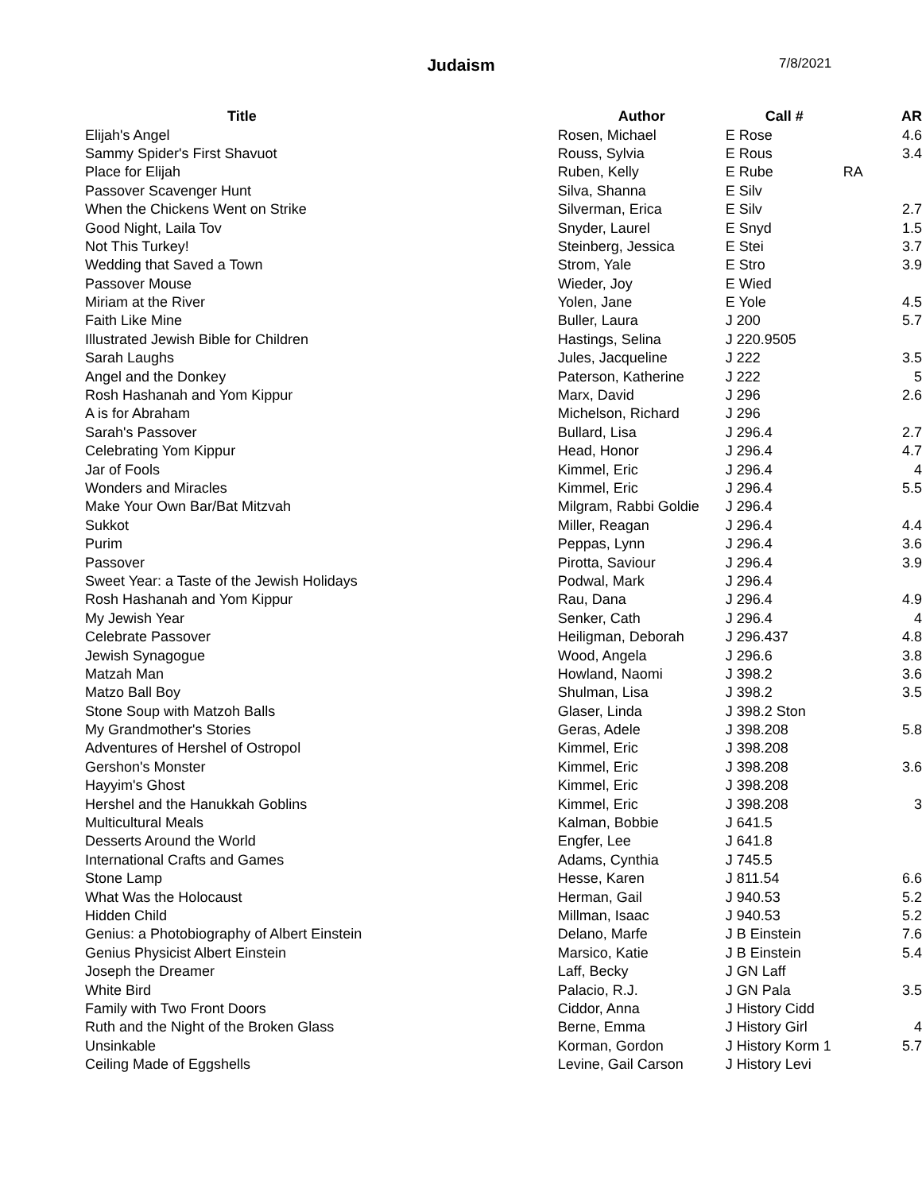Judaism 7/8/2021
| Title | Author | Call # | | AR |
| --- | --- | --- | --- | --- |
| Elijah's Angel | Rosen, Michael | E Rose | | 4.6 |
| Sammy Spider's First Shavuot | Rouss, Sylvia | E Rous | | 3.4 |
| Place for Elijah | Ruben, Kelly | E Rube | RA | |
| Passover Scavenger Hunt | Silva, Shanna | E Silv | | |
| When the Chickens Went on Strike | Silverman, Erica | E Silv | | 2.7 |
| Good Night, Laila Tov | Snyder, Laurel | E Snyd | | 1.5 |
| Not This Turkey! | Steinberg, Jessica | E Stei | | 3.7 |
| Wedding that Saved a Town | Strom, Yale | E Stro | | 3.9 |
| Passover Mouse | Wieder, Joy | E Wied | | |
| Miriam at the River | Yolen, Jane | E Yole | | 4.5 |
| Faith Like Mine | Buller, Laura | J 200 | | 5.7 |
| Illustrated Jewish Bible for Children | Hastings, Selina | J 220.9505 | | |
| Sarah Laughs | Jules, Jacqueline | J 222 | | 3.5 |
| Angel and the Donkey | Paterson, Katherine | J 222 | | 5 |
| Rosh Hashanah and Yom Kippur | Marx, David | J 296 | | 2.6 |
| A is for Abraham | Michelson, Richard | J 296 | | |
| Sarah's Passover | Bullard, Lisa | J 296.4 | | 2.7 |
| Celebrating Yom Kippur | Head, Honor | J 296.4 | | 4.7 |
| Jar of Fools | Kimmel, Eric | J 296.4 | | 4 |
| Wonders and Miracles | Kimmel, Eric | J 296.4 | | 5.5 |
| Make Your Own Bar/Bat Mitzvah | Milgram, Rabbi Goldie | J 296.4 | | |
| Sukkot | Miller, Reagan | J 296.4 | | 4.4 |
| Purim | Peppas, Lynn | J 296.4 | | 3.6 |
| Passover | Pirotta, Saviour | J 296.4 | | 3.9 |
| Sweet Year: a Taste of the Jewish Holidays | Podwal, Mark | J 296.4 | | |
| Rosh Hashanah and Yom Kippur | Rau, Dana | J 296.4 | | 4.9 |
| My Jewish Year | Senker, Cath | J 296.4 | | 4 |
| Celebrate Passover | Heiligman, Deborah | J 296.437 | | 4.8 |
| Jewish Synagogue | Wood, Angela | J 296.6 | | 3.8 |
| Matzah Man | Howland, Naomi | J 398.2 | | 3.6 |
| Matzo Ball Boy | Shulman, Lisa | J 398.2 | | 3.5 |
| Stone Soup with Matzoh Balls | Glaser, Linda | J 398.2 Ston | | |
| My Grandmother's Stories | Geras, Adele | J 398.208 | | 5.8 |
| Adventures of Hershel of Ostropol | Kimmel, Eric | J 398.208 | | |
| Gershon's Monster | Kimmel, Eric | J 398.208 | | 3.6 |
| Hayyim's Ghost | Kimmel, Eric | J 398.208 | | |
| Hershel and the Hanukkah Goblins | Kimmel, Eric | J 398.208 | | 3 |
| Multicultural Meals | Kalman, Bobbie | J 641.5 | | |
| Desserts Around the World | Engfer, Lee | J 641.8 | | |
| International Crafts and Games | Adams, Cynthia | J 745.5 | | |
| Stone Lamp | Hesse, Karen | J 811.54 | | 6.6 |
| What Was the Holocaust | Herman, Gail | J 940.53 | | 5.2 |
| Hidden Child | Millman, Isaac | J 940.53 | | 5.2 |
| Genius: a Photobiography of Albert Einstein | Delano, Marfe | J B Einstein | | 7.6 |
| Genius Physicist Albert Einstein | Marsico, Katie | J B Einstein | | 5.4 |
| Joseph the Dreamer | Laff, Becky | J GN Laff | | |
| White Bird | Palacio, R.J. | J GN Pala | | 3.5 |
| Family with Two Front Doors | Ciddor, Anna | J History Cidd | | |
| Ruth and the Night of the Broken Glass | Berne, Emma | J History Girl | | 4 |
| Unsinkable | Korman, Gordon | J History Korm 1 | | 5.7 |
| Ceiling Made of Eggshells | Levine, Gail Carson | J History Levi | | |